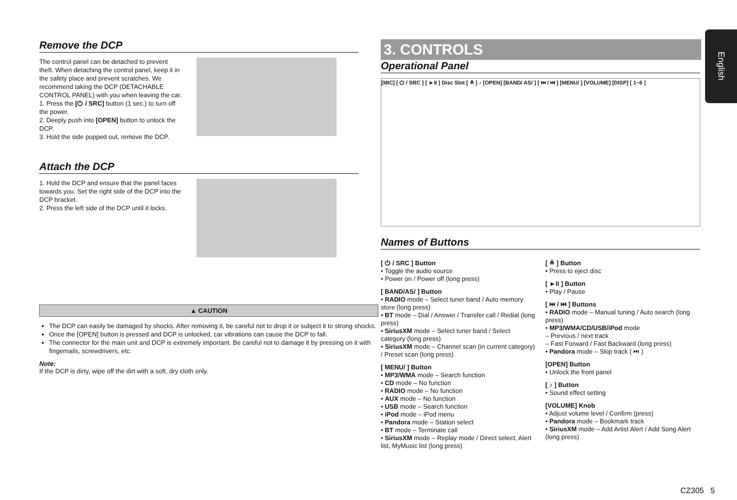English
Remove the DCP
The control panel can be detached to prevent theft. When detaching the control panel, keep it in the safety place and prevent scratches. We recommend taking the DCP (DETACHABLE CONTROL PANEL) with you when leaving the car.
1. Press the [⏻ / SRC] button (1 sec.) to turn off the power.
2. Deeply push into [OPEN] button to unlock the DCP.
3. Hold the side popped out, remove the DCP.
Attach the DCP
1. Hold the DCP and ensure that the panel faces towards you. Set the right side of the DCP into the DCP bracket.
2. Press the left side of the DCP until it locks.
▲ CAUTION
The DCP can easily be damaged by shocks. After removing it, be careful not to drop it or subject it to strong shocks.
Once the [OPEN] button is pressed and DCP is unlocked, car vibrations can cause the DCP to fall.
The connector for the main unit and DCP is extremely important. Be careful not to damage it by pressing on it with fingernails, screwdrivers, etc.
Note:
If the DCP is dirty, wipe off the dirt with a soft, dry cloth only.
3. CONTROLS
Operational Panel
[MIC] [ ⏻ / SRC ] [ ►II ] Disc Slot [ ≜ ] ♪ [OPEN] [BAND/ AS/ ] [ ⏮ / ⏭ ] [MENU/ ] [VOLUME] [DISP] [ 1~6 ]
Names of Buttons
[ ⏻ / SRC ] Button
• Toggle the audio source
• Power on / Power off (long press)
[ BAND/AS/ ] Button
• RADIO mode – Select tuner band / Auto memory store (long press)
• BT mode – Dial / Answer / Transfer call / Redial (long press)
• SiriusXM mode – Select tuner band / Select category (long press)
• SiriusXM mode – Channel scan (in current category) / Preset scan (long press)
[ MENU/ ] Button
• MP3/WMA mode – Search function
• CD mode – No function
• RADIO mode – No function
• AUX mode – No function
• USB mode – Search function
• iPod mode – iPod menu
• Pandora mode – Station select
• BT mode – Terminate call
• SiriusXM mode – Replay mode / Direct select, Alert list, MyMusic list (long press)
[ ≜ ] Button
• Press to eject disc
[ ►II ] Button
• Play / Pause
[ ⏮ / ⏭ ] Buttons
• RADIO mode – Manual tuning / Auto search (long press)
• MP3/WMA/CD/USB/iPod mode
– Previous / next track
– Fast Forward / Fast Backward (long press)
• Pandora mode – Skip track ( ⏭ )
[OPEN] Button
• Unlock the front panel
[ ♪ ] Button
• Sound effect setting
[VOLUME] Knob
• Adjust volume level / Confirm (press)
• Pandora mode – Bookmark track
• SiriusXM mode – Add Artist Alert / Add Song Alert (long press)
CZ305 5